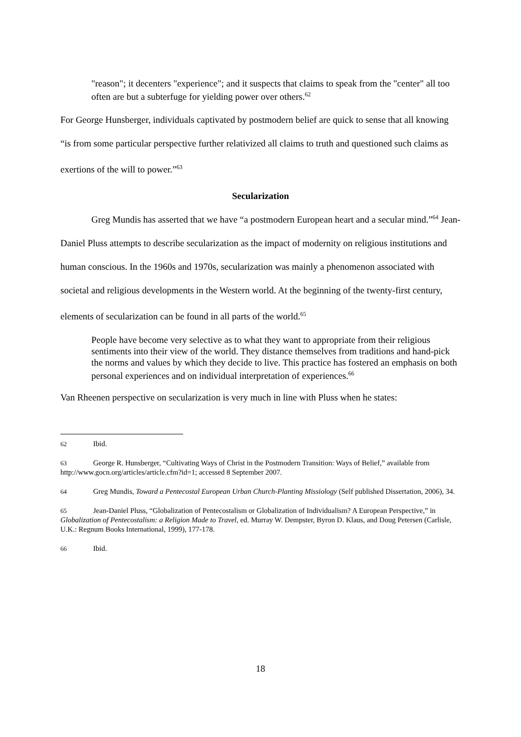"reason"; it decenters "experience"; and it suspects that claims to speak from the "center" all too often are but a subterfuge for yielding power over others.<sup>62</sup>
For George Hunsberger, individuals captivated by postmodern belief are quick to sense that all knowing “is from some particular perspective further relativized all claims to truth and questioned such claims as exertions of the will to power.”<sup>63</sup>
Secularization
Greg Mundis has asserted that we have “a postmodern European heart and a secular mind.”<sup>64</sup> Jean-Daniel Pluss attempts to describe secularization as the impact of modernity on religious institutions and human conscious. In the 1960s and 1970s, secularization was mainly a phenomenon associated with societal and religious developments in the Western world. At the beginning of the twenty-first century, elements of secularization can be found in all parts of the world.<sup>65</sup>
People have become very selective as to what they want to appropriate from their religious sentiments into their view of the world. They distance themselves from traditions and hand-pick the norms and values by which they decide to live. This practice has fostered an emphasis on both personal experiences and on individual interpretation of experiences.<sup>66</sup>
Van Rheenen perspective on secularization is very much in line with Pluss when he states:
62 Ibid.
63 George R. Hunsberger, “Cultivating Ways of Christ in the Postmodern Transition: Ways of Belief,” available from http://www.gocn.org/articles/article.cfm?id=1; accessed 8 September 2007.
64 Greg Mundis, Toward a Pentecostal European Urban Church-Planting Missiology (Self published Dissertation, 2006), 34.
65 Jean-Daniel Pluss, “Globalization of Pentecostalism or Globalization of Individualism? A European Perspective,” in Globalization of Pentecostalism: a Religion Made to Travel, ed. Murray W. Dempster, Byron D. Klaus, and Doug Petersen (Carlisle, U.K.: Regnum Books International, 1999), 177-178.
66 Ibid.
18